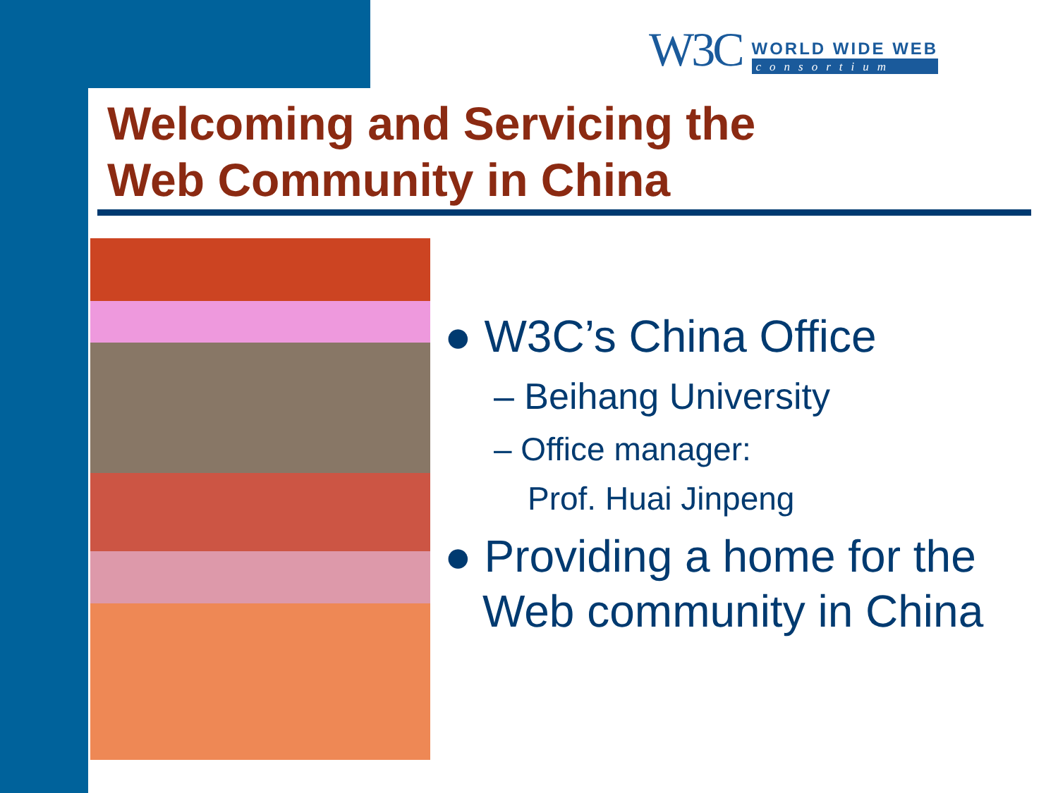W3C
WORLD WIDE WEB
consortium
Welcoming and Servicing the
Web Community in China
● W3C’s China Office
– Beihang University
– Office manager:
Prof. Huai Jinpeng
● Providing a home for the
Web community in China